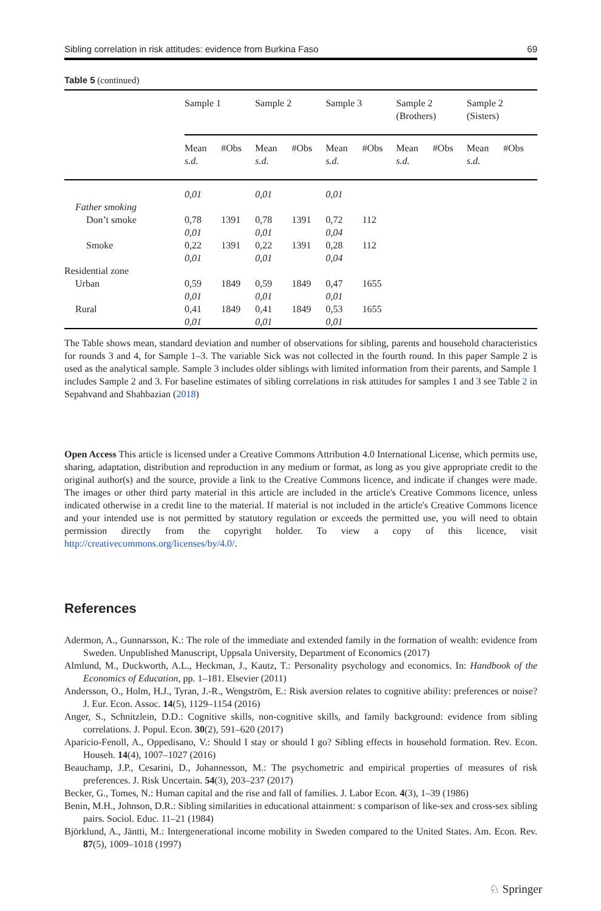Sibling correlation in risk attitudes: evidence from Burkina Faso 69
Table 5 (continued)
| | Sample 1 | | Sample 2 | | Sample 3 | | Sample 2 (Brothers) | | Sample 2 (Sisters) | |
| --- | --- | --- | --- | --- | --- | --- | --- | --- | --- | --- |
| | Mean s.d. | #Obs | Mean s.d. | #Obs | Mean s.d. | #Obs | Mean s.d. | #Obs | Mean s.d. | #Obs |
| | 0,01 | | 0,01 | | 0,01 | | | | | |
| Father smoking | | | | | | | | | | |
| Don’t smoke | 0,78 0,01 | 1391 | 0,78 0,01 | 1391 | 0,72 0,04 | 112 | | | | |
| Smoke | 0,22 0,01 | 1391 | 0,22 0,01 | 1391 | 0,28 0,04 | 112 | | | | |
| Residential zone | | | | | | | | | | |
| Urban | 0,59 0,01 | 1849 | 0,59 0,01 | 1849 | 0,47 0,01 | 1655 | | | | |
| Rural | 0,41 0,01 | 1849 | 0,41 0,01 | 1849 | 0,53 0,01 | 1655 | | | | |
The Table shows mean, standard deviation and number of observations for sibling, parents and household characteristics for rounds 3 and 4, for Sample 1–3. The variable Sick was not collected in the fourth round. In this paper Sample 2 is used as the analytical sample. Sample 3 includes older siblings with limited information from their parents, and Sample 1 includes Sample 2 and 3. For baseline estimates of sibling correlations in risk attitudes for samples 1 and 3 see Table 2 in Sepahvand and Shahbazian (2018)
Open Access This article is licensed under a Creative Commons Attribution 4.0 International License, which permits use, sharing, adaptation, distribution and reproduction in any medium or format, as long as you give appropriate credit to the original author(s) and the source, provide a link to the Creative Commons licence, and indicate if changes were made. The images or other third party material in this article are included in the article's Creative Commons licence, unless indicated otherwise in a credit line to the material. If material is not included in the article's Creative Commons licence and your intended use is not permitted by statutory regulation or exceeds the permitted use, you will need to obtain permission directly from the copyright holder. To view a copy of this licence, visit http://creativecommons.org/licenses/by/4.0/.
References
Adermon, A., Gunnarsson, K.: The role of the immediate and extended family in the formation of wealth: evidence from Sweden. Unpublished Manuscript, Uppsala University, Department of Economics (2017)
Almlund, M., Duckworth, A.L., Heckman, J., Kautz, T.: Personality psychology and economics. In: Handbook of the Economics of Education, pp. 1–181. Elsevier (2011)
Andersson, O., Holm, H.J., Tyran, J.-R., Wengström, E.: Risk aversion relates to cognitive ability: preferences or noise? J. Eur. Econ. Assoc. 14(5), 1129–1154 (2016)
Anger, S., Schnitzlein, D.D.: Cognitive skills, non-cognitive skills, and family background: evidence from sibling correlations. J. Popul. Econ. 30(2), 591–620 (2017)
Aparicio-Fenoll, A., Oppedisano, V.: Should I stay or should I go? Sibling effects in household formation. Rev. Econ. Househ. 14(4), 1007–1027 (2016)
Beauchamp, J.P., Cesarini, D., Johannesson, M.: The psychometric and empirical properties of measures of risk preferences. J. Risk Uncertain. 54(3), 203–237 (2017)
Becker, G., Tomes, N.: Human capital and the rise and fall of families. J. Labor Econ. 4(3), 1–39 (1986)
Benin, M.H., Johnson, D.R.: Sibling similarities in educational attainment: s comparison of like-sex and cross-sex sibling pairs. Sociol. Educ. 11–21 (1984)
Björklund, A., Jäntti, M.: Intergenerational income mobility in Sweden compared to the United States. Am. Econ. Rev. 87(5), 1009–1018 (1997)
♘ Springer